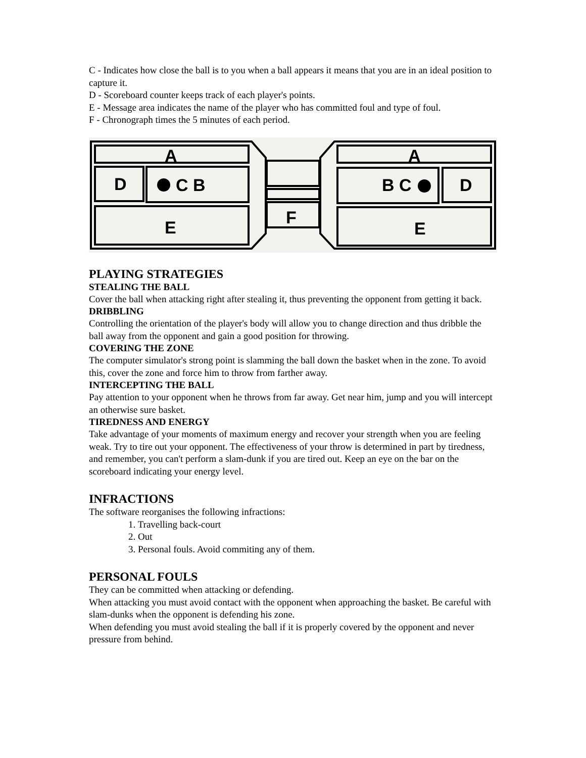C - Indicates how close the ball is to you when a ball appears it means that you are in an ideal position to capture it.
D - Scoreboard counter keeps track of each player's points.
E - Message area indicates the name of the player who has committed foul and type of foul.
F - Chronograph times the 5 minutes of each period.
A
D
C B
E
A
D
B C
E
F
PLAYING STRATEGIES
STEALING THE BALL
Cover the ball when attacking right after stealing it, thus preventing the opponent from getting it back.
DRIBBLING
Controlling the orientation of the player's body will allow you to change direction and thus dribble the ball away from the opponent and gain a good position for throwing.
COVERING THE ZONE
The computer simulator's strong point is slamming the ball down the basket when in the zone. To avoid this, cover the zone and force him to throw from farther away.
INTERCEPTING THE BALL
Pay attention to your opponent when he throws from far away. Get near him, jump and you will intercept an otherwise sure basket.
TIREDNESS AND ENERGY
Take advantage of your moments of maximum energy and recover your strength when you are feeling weak. Try to tire out your opponent. The effectiveness of your throw is determined in part by tiredness, and remember, you can't perform a slam-dunk if you are tired out. Keep an eye on the bar on the scoreboard indicating your energy level.
INFRACTIONS
The software reorganises the following infractions:
1. Travelling back-court
2. Out
3. Personal fouls. Avoid commiting any of them.
PERSONAL FOULS
They can be committed when attacking or defending.
When attacking you must avoid contact with the opponent when approaching the basket. Be careful with slam-dunks when the opponent is defending his zone.
When defending you must avoid stealing the ball if it is properly covered by the opponent and never pressure from behind.